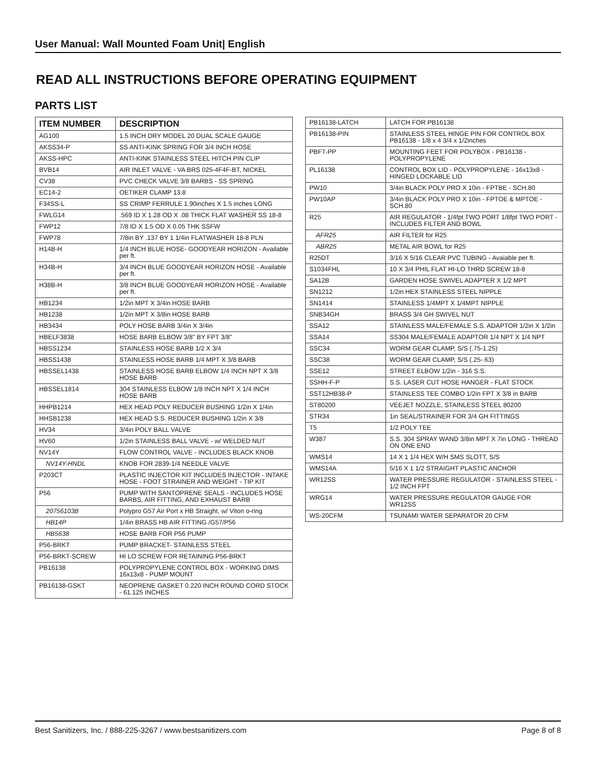User Manual: Wall Mounted Foam Unit| English
READ ALL INSTRUCTIONS BEFORE OPERATING EQUIPMENT
PARTS LIST
| ITEM NUMBER | DESCRIPTION |
| --- | --- |
| AG100 | 1.5 INCH DRY MODEL 20 DUAL SCALE GAUGE |
| AKSS34-P | SS ANTI-KINK SPRING FOR 3/4 INCH HOSE |
| AKSS-HPC | ANTI-KINK STAINLESS STEEL HITCH PIN CLIP |
| BVB14 | AIR INLET VALVE - VA BRS 025-4F4F-BT, NICKEL |
| CV38 | PVC CHECK VALVE 3/8 BARBS - SS SPRING |
| EC14-2 | OETIKER CLAMP 13.8 |
| F34SS-L | SS CRIMP FERRULE 1.90inches X 1.5 inches LONG |
| FWLG14 | .569 ID X 1.28 OD X .08 THICK FLAT WASHER SS 18-8 |
| FWP12 | 7/8 ID X 1.5 OD X 0.05 THK SSFW |
| FWP78 | 7/8in BY .137 BY 1 1/4in FLATWASHER 18-8 PLN |
| H14B-H | 1/4 INCH BLUE HOSE- GOODYEAR HORIZON - Available per ft. |
| H34B-H | 3/4 INCH BLUE GOODYEAR HORIZON HOSE - Available per ft. |
| H38B-H | 3/8 INCH BLUE GOODYEAR HORIZON HOSE - Available per ft. |
| HB1234 | 1/2in MPT X 3/4in HOSE BARB |
| HB1238 | 1/2in MPT X 3/8in HOSE BARB |
| HB3434 | POLY HOSE BARB 3/4in X 3/4in |
| HBELF3838 | HOSE BARB ELBOW 3/8" BY FPT 3/8" |
| HBSS1234 | STAINLESS HOSE BARB 1/2 X 3/4 |
| HBSS1438 | STAINLESS HOSE BARB 1/4 MPT X 3/8 BARB |
| HBSSEL1438 | STAINLESS HOSE BARB ELBOW 1/4 INCH NPT X 3/8 HOSE BARB |
| HBSSEL1814 | 304 STAINLESS ELBOW 1/8 INCH NPT X 1/4 INCH HOSE BARB |
| HHPB1214 | HEX HEAD POLY REDUCER BUSHING 1/2in X 1/4in |
| HHSB1238 | HEX HEAD S.S. REDUCER BUSHING 1/2in X 3/8 |
| HV34 | 3/4in POLY BALL VALVE |
| HV60 | 1/2in STAINLESS BALL VALVE - w/ WELDED NUT |
| NV14Y | FLOW CONTROL VALVE - INCLUDES BLACK KNOB |
| NV14Y-HNDL | KNOB FOR 2839-1/4 NEEDLE VALVE |
| P203CT | PLASTIC INJECTOR KIT INCLUDES INJECTOR - INTAKE HOSE - FOOT STRAINER AND WEIGHT - TIP KIT |
| P56 | PUMP WITH SANTOPRENE SEALS - INCLUDES HOSE BARBS, AIR FITTING, AND EXHAUST BARB |
| 20756103B | Polypro G57 Air Port x HB Straight, w/ Viton o-ring |
| HB14P | 1/4in BRASS HB AIR FITTING /G57/P56 |
| HB5638 | HOSE BARB FOR P56 PUMP |
| P56-BRKT | PUMP BRACKET- STAINLESS STEEL |
| P56-BRKT-SCREW | HI LO SCREW FOR RETAINING P56-BRKT |
| PB16138 | POLYPROPYLENE CONTROL BOX - WORKING DIMS 16x13x8 - PUMP MOUNT |
| PB16138-GSKT | NEOPRENE GASKET 0.220 INCH ROUND CORD STOCK - 61.125 INCHES |
| PB16138-LATCH | LATCH FOR PB16138 |
| PB16138-PIN | STAINLESS STEEL HINGE PIN FOR CONTROL BOX PB16138 - 1/8 x 4 3/4 x 1/2inches |
| PBFT-PP | MOUNTING FEET FOR POLYBOX - PB16138 - POLYPROPYLENE |
| PL16138 | CONTROL BOX LID - POLYPROPYLENE - 16x13x8 - HINGED LOCKABLE LID |
| PW10 | 3/4in BLACK POLY PRO X 10in - FPTBE - SCH.80 |
| PW10AP | 3/4in BLACK POLY PRO X 10in - FPTOE & MPTOE - SCH.80 |
| R25 | AIR REGULATOR - 1/4fpt TWO PORT 1/8fpt TWO PORT - INCLUDES FILTER AND BOWL |
| AFR25 | AIR FILTER for R25 |
| ABR25 | METAL AIR BOWL for R25 |
| R25DT | 3/16 X 5/16 CLEAR PVC TUBING - Avaiable per ft. |
| S1034FHL | 10 X 3/4 PHIL FLAT HI-LO THRD SCREW 18-8 |
| SA12B | GARDEN HOSE SWIVEL ADAPTER X 1/2 MPT |
| SN1212 | 1/2in HEX STAINLESS STEEL NIPPLE |
| SN1414 | STAINLESS 1/4MPT X 1/4MPT NIPPLE |
| SNB34GH | BRASS 3/4 GH SWIVEL NUT |
| SSA12 | STAINLESS MALE/FEMALE S.S. ADAPTOR 1/2in X 1/2in |
| SSA14 | SS304 MALE/FEMALE ADAPTOR 1/4 NPT X 1/4 NPT |
| SSC34 | WORM GEAR CLAMP, S/S (.75-1.25) |
| SSC38 | WORM GEAR CLAMP, S/S (.25-.63) |
| SSE12 | STREET ELBOW 1/2in - 316 S.S. |
| SSHH-F-P | S.S. LASER CUT HOSE HANGER - FLAT STOCK |
| SST12HB38-P | STAINLESS TEE COMBO 1/2in FPT X 3/8 in BARB |
| ST80200 | VEEJET NOZZLE, STAINLESS STEEL 80200 |
| STR34 | 1in SEAL/STRAINER FOR 3/4 GH FITTINGS |
| T5 | 1/2 POLY TEE |
| W387 | S.S. 304 SPRAY WAND 3/8in MPT X 7in LONG - THREAD ON ONE END |
| WMS14 | 14 X 1 1/4 HEX W/H SMS SLOTT, S/S |
| WMS14A | 5/16 X 1 1/2 STRAIGHT PLASTIC ANCHOR |
| WR12SS | WATER PRESSURE REGULATOR - STAINLESS STEEL - 1/2 INCH FPT |
| WRG14 | WATER PRESSURE REGULATOR GAUGE FOR WR12SS |
| WS-20CFM | TSUNAMI WATER SEPARATOR 20 CFM |
Best Sanitizers, Inc. / 888-225-3267 / www.bestsanitizers.com Page 8 of 8